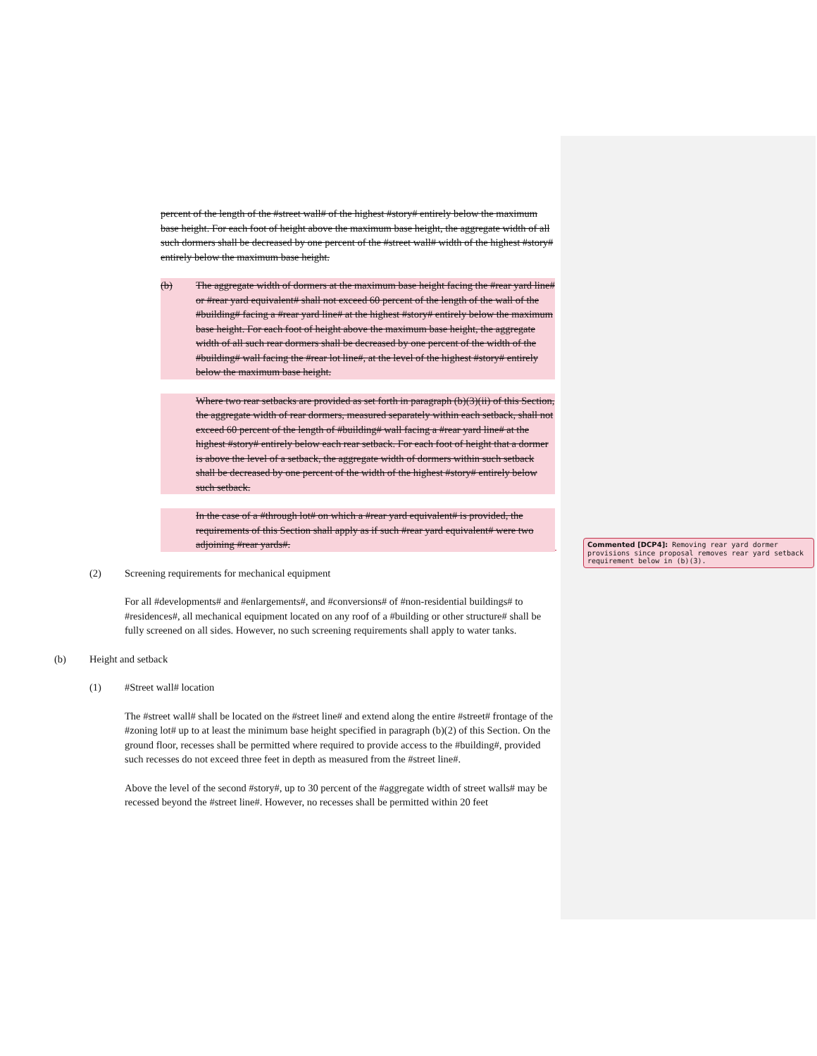percent of the length of the #street wall# of the highest #story# entirely below the maximum base height. For each foot of height above the maximum base height, the aggregate width of all such dormers shall be decreased by one percent of the #street wall# width of the highest #story# entirely below the maximum base height.
(b) The aggregate width of dormers at the maximum base height facing the #rear yard line# or #rear yard equivalent# shall not exceed 60 percent of the length of the wall of the #building# facing a #rear yard line# at the highest #story# entirely below the maximum base height. For each foot of height above the maximum base height, the aggregate width of all such rear dormers shall be decreased by one percent of the width of the #building# wall facing the #rear lot line#, at the level of the highest #story# entirely below the maximum base height.
Where two rear setbacks are provided as set forth in paragraph (b)(3)(ii) of this Section, the aggregate width of rear dormers, measured separately within each setback, shall not exceed 60 percent of the length of #building# wall facing a #rear yard line# at the highest #story# entirely below each rear setback. For each foot of height that a dormer is above the level of a setback, the aggregate width of dormers within such setback shall be decreased by one percent of the width of the highest #story# entirely below such setback.
In the case of a #through lot# on which a #rear yard equivalent# is provided, the requirements of this Section shall apply as if such #rear yard equivalent# were two adjoining #rear yards#.
(2) Screening requirements for mechanical equipment
For all #developments# and #enlargements#, and #conversions# of #non-residential buildings# to #residences#, all mechanical equipment located on any roof of a #building or other structure# shall be fully screened on all sides. However, no such screening requirements shall apply to water tanks.
(b) Height and setback
(1) #Street wall# location
The #street wall# shall be located on the #street line# and extend along the entire #street# frontage of the #zoning lot# up to at least the minimum base height specified in paragraph (b)(2) of this Section. On the ground floor, recesses shall be permitted where required to provide access to the #building#, provided such recesses do not exceed three feet in depth as measured from the #street line#.
Above the level of the second #story#, up to 30 percent of the #aggregate width of street walls# may be recessed beyond the #street line#. However, no recesses shall be permitted within 20 feet
Commented [DCP4]: Removing rear yard dormer provisions since proposal removes rear yard setback requirement below in (b)(3).